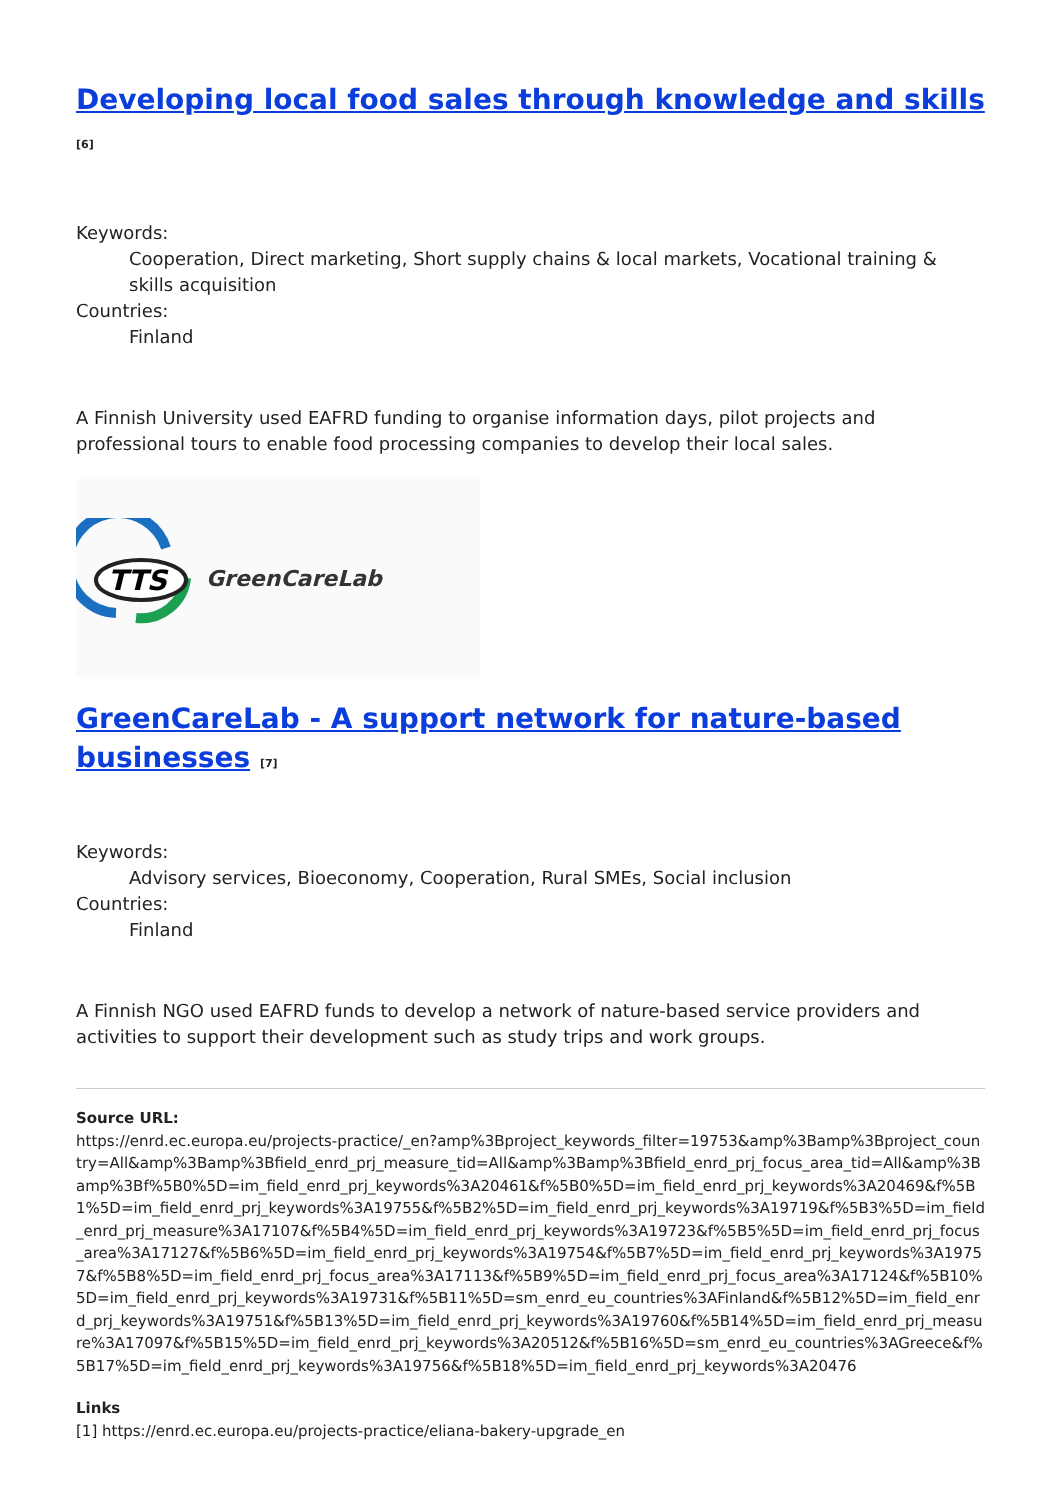Developing local food sales through knowledge and skills <sup>[6]</sup>
Keywords:
Cooperation, Direct marketing, Short supply chains & local markets, Vocational training & skills acquisition
Countries:
Finland
A Finnish University used EAFRD funding to organise information days, pilot projects and professional tours to enable food processing companies to develop their local sales.
TTS
GreenCareLab
GreenCareLab - A support network for nature-based businesses <sup>[7]</sup>
Keywords:
Advisory services, Bioeconomy, Cooperation, Rural SMEs, Social inclusion
Countries:
Finland
A Finnish NGO used EAFRD funds to develop a network of nature-based service providers and activities to support their development such as study trips and work groups.
Source URL:
https://enrd.ec.europa.eu/projects-practice/_en?amp%3Bproject_keywords_filter=19753&amp%3Bamp%3Bproject_country=All&amp%3Bamp%3Bfield_enrd_prj_measure_tid=All&amp%3Bamp%3Bfield_enrd_prj_focus_area_tid=All&amp%3Bamp%3Bf%5B0%5D=im_field_enrd_prj_keywords%3A20461&f%5B0%5D=im_field_enrd_prj_keywords%3A20469&f%5B1%5D=im_field_enrd_prj_keywords%3A19755&f%5B2%5D=im_field_enrd_prj_keywords%3A19719&f%5B3%5D=im_field_enrd_prj_measure%3A17107&f%5B4%5D=im_field_enrd_prj_keywords%3A19723&f%5B5%5D=im_field_enrd_prj_focus_area%3A17127&f%5B6%5D=im_field_enrd_prj_keywords%3A19754&f%5B7%5D=im_field_enrd_prj_keywords%3A19757&f%5B8%5D=im_field_enrd_prj_focus_area%3A17113&f%5B9%5D=im_field_enrd_prj_focus_area%3A17124&f%5B10%5D=im_field_enrd_prj_keywords%3A19731&f%5B11%5D=sm_enrd_eu_countries%3AFinland&f%5B12%5D=im_field_enrd_prj_keywords%3A19751&f%5B13%5D=im_field_enrd_prj_keywords%3A19760&f%5B14%5D=im_field_enrd_prj_measure%3A17097&f%5B15%5D=im_field_enrd_prj_keywords%3A20512&f%5B16%5D=sm_enrd_eu_countries%3AGreece&f%5B17%5D=im_field_enrd_prj_keywords%3A19756&f%5B18%5D=im_field_enrd_prj_keywords%3A20476
Links
[1] https://enrd.ec.europa.eu/projects-practice/eliana-bakery-upgrade_en